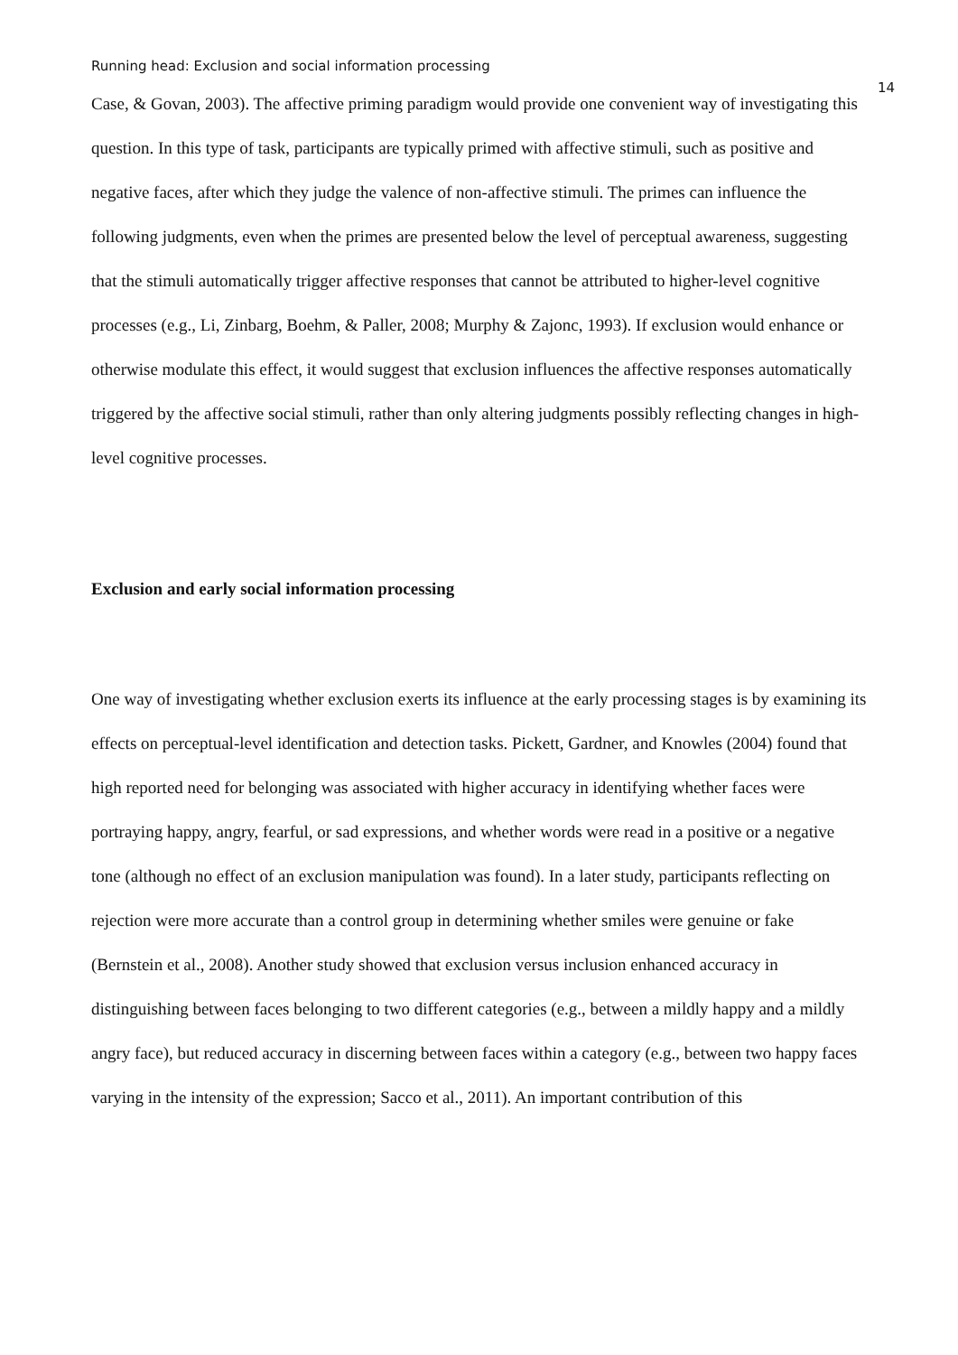Running head: Exclusion and social information processing 14
Case, & Govan, 2003). The affective priming paradigm would provide one convenient way of investigating this question. In this type of task, participants are typically primed with affective stimuli, such as positive and negative faces, after which they judge the valence of non-affective stimuli. The primes can influence the following judgments, even when the primes are presented below the level of perceptual awareness, suggesting that the stimuli automatically trigger affective responses that cannot be attributed to higher-level cognitive processes (e.g., Li, Zinbarg, Boehm, & Paller, 2008; Murphy & Zajonc, 1993). If exclusion would enhance or otherwise modulate this effect, it would suggest that exclusion influences the affective responses automatically triggered by the affective social stimuli, rather than only altering judgments possibly reflecting changes in high-level cognitive processes.
Exclusion and early social information processing
One way of investigating whether exclusion exerts its influence at the early processing stages is by examining its effects on perceptual-level identification and detection tasks. Pickett, Gardner, and Knowles (2004) found that high reported need for belonging was associated with higher accuracy in identifying whether faces were portraying happy, angry, fearful, or sad expressions, and whether words were read in a positive or a negative tone (although no effect of an exclusion manipulation was found). In a later study, participants reflecting on rejection were more accurate than a control group in determining whether smiles were genuine or fake (Bernstein et al., 2008). Another study showed that exclusion versus inclusion enhanced accuracy in distinguishing between faces belonging to two different categories (e.g., between a mildly happy and a mildly angry face), but reduced accuracy in discerning between faces within a category (e.g., between two happy faces varying in the intensity of the expression; Sacco et al., 2011). An important contribution of this